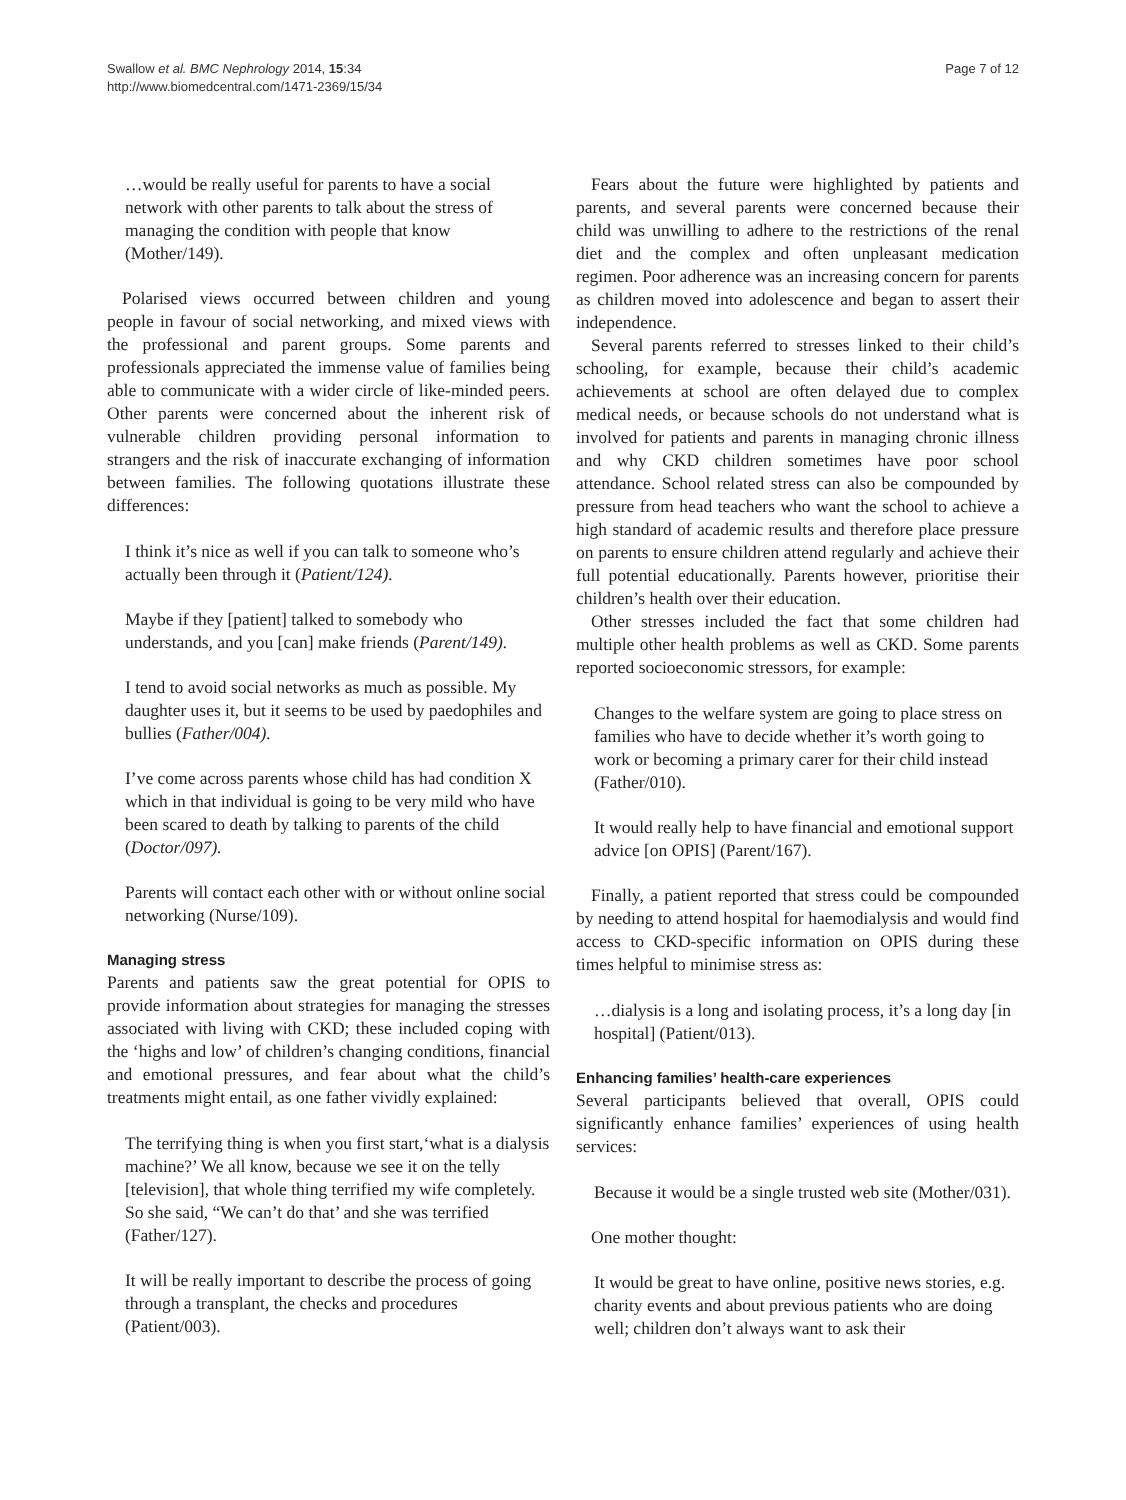Swallow et al. BMC Nephrology 2014, 15:34
http://www.biomedcentral.com/1471-2369/15/34
Page 7 of 12
…would be really useful for parents to have a social network with other parents to talk about the stress of managing the condition with people that know (Mother/149).
Polarised views occurred between children and young people in favour of social networking, and mixed views with the professional and parent groups. Some parents and professionals appreciated the immense value of families being able to communicate with a wider circle of like-minded peers. Other parents were concerned about the inherent risk of vulnerable children providing personal information to strangers and the risk of inaccurate exchanging of information between families. The following quotations illustrate these differences:
I think it’s nice as well if you can talk to someone who’s actually been through it (Patient/124).
Maybe if they [patient] talked to somebody who understands, and you [can] make friends (Parent/149).
I tend to avoid social networks as much as possible. My daughter uses it, but it seems to be used by paedophiles and bullies (Father/004).
I’ve come across parents whose child has had condition X which in that individual is going to be very mild who have been scared to death by talking to parents of the child (Doctor/097).
Parents will contact each other with or without online social networking (Nurse/109).
Managing stress
Parents and patients saw the great potential for OPIS to provide information about strategies for managing the stresses associated with living with CKD; these included coping with the ‘highs and low’ of children’s changing conditions, financial and emotional pressures, and fear about what the child’s treatments might entail, as one father vividly explained:
The terrifying thing is when you first start,‘what is a dialysis machine?’ We all know, because we see it on the telly [television], that whole thing terrified my wife completely. So she said, “We can’t do that’ and she was terrified (Father/127).
It will be really important to describe the process of going through a transplant, the checks and procedures (Patient/003).
Fears about the future were highlighted by patients and parents, and several parents were concerned because their child was unwilling to adhere to the restrictions of the renal diet and the complex and often unpleasant medication regimen. Poor adherence was an increasing concern for parents as children moved into adolescence and began to assert their independence.
Several parents referred to stresses linked to their child’s schooling, for example, because their child’s academic achievements at school are often delayed due to complex medical needs, or because schools do not understand what is involved for patients and parents in managing chronic illness and why CKD children sometimes have poor school attendance. School related stress can also be compounded by pressure from head teachers who want the school to achieve a high standard of academic results and therefore place pressure on parents to ensure children attend regularly and achieve their full potential educationally. Parents however, prioritise their children’s health over their education.
Other stresses included the fact that some children had multiple other health problems as well as CKD. Some parents reported socioeconomic stressors, for example:
Changes to the welfare system are going to place stress on families who have to decide whether it’s worth going to work or becoming a primary carer for their child instead (Father/010).
It would really help to have financial and emotional support advice [on OPIS] (Parent/167).
Finally, a patient reported that stress could be compounded by needing to attend hospital for haemodialysis and would find access to CKD-specific information on OPIS during these times helpful to minimise stress as:
…dialysis is a long and isolating process, it’s a long day [in hospital] (Patient/013).
Enhancing families’ health-care experiences
Several participants believed that overall, OPIS could significantly enhance families’ experiences of using health services:
Because it would be a single trusted web site (Mother/031).
One mother thought:
It would be great to have online, positive news stories, e.g. charity events and about previous patients who are doing well; children don’t always want to ask their